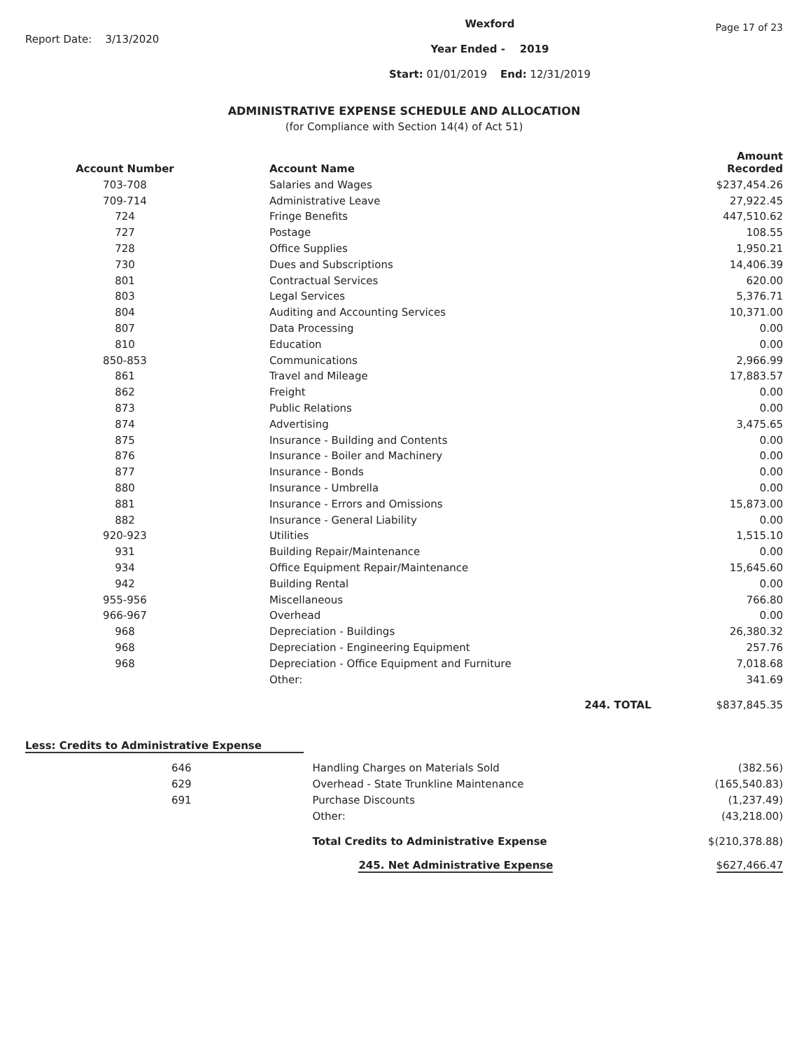Report Date: 3/13/2020
Wexford
Year Ended - 2019
Start: 01/01/2019 End: 12/31/2019
Page 17 of 23
ADMINISTRATIVE EXPENSE SCHEDULE AND ALLOCATION
(for Compliance with Section 14(4) of Act 51)
| Account Number | Account Name | Amount Recorded |
| --- | --- | --- |
| 703-708 | Salaries and Wages | $237,454.26 |
| 709-714 | Administrative Leave | 27,922.45 |
| 724 | Fringe Benefits | 447,510.62 |
| 727 | Postage | 108.55 |
| 728 | Office Supplies | 1,950.21 |
| 730 | Dues and Subscriptions | 14,406.39 |
| 801 | Contractual Services | 620.00 |
| 803 | Legal Services | 5,376.71 |
| 804 | Auditing and Accounting Services | 10,371.00 |
| 807 | Data Processing | 0.00 |
| 810 | Education | 0.00 |
| 850-853 | Communications | 2,966.99 |
| 861 | Travel and Mileage | 17,883.57 |
| 862 | Freight | 0.00 |
| 873 | Public Relations | 0.00 |
| 874 | Advertising | 3,475.65 |
| 875 | Insurance - Building and Contents | 0.00 |
| 876 | Insurance - Boiler and Machinery | 0.00 |
| 877 | Insurance - Bonds | 0.00 |
| 880 | Insurance - Umbrella | 0.00 |
| 881 | Insurance - Errors and Omissions | 15,873.00 |
| 882 | Insurance - General Liability | 0.00 |
| 920-923 | Utilities | 1,515.10 |
| 931 | Building Repair/Maintenance | 0.00 |
| 934 | Office Equipment Repair/Maintenance | 15,645.60 |
| 942 | Building Rental | 0.00 |
| 955-956 | Miscellaneous | 766.80 |
| 966-967 | Overhead | 0.00 |
| 968 | Depreciation - Buildings | 26,380.32 |
| 968 | Depreciation - Engineering Equipment | 257.76 |
| 968 | Depreciation - Office Equipment and Furniture | 7,018.68 |
| | Other: | 341.69 |
| | 244. TOTAL | $837,845.35 |
Less: Credits to Administrative Expense
| 646 | Handling Charges on Materials Sold | (382.56) |
| 629 | Overhead - State Trunkline Maintenance | (165,540.83) |
| 691 | Purchase Discounts | (1,237.49) |
| | Other: | (43,218.00) |
| | Total Credits to Administrative Expense | $(210,378.88) |
| | 245. Net Administrative Expense | $627,466.47 |